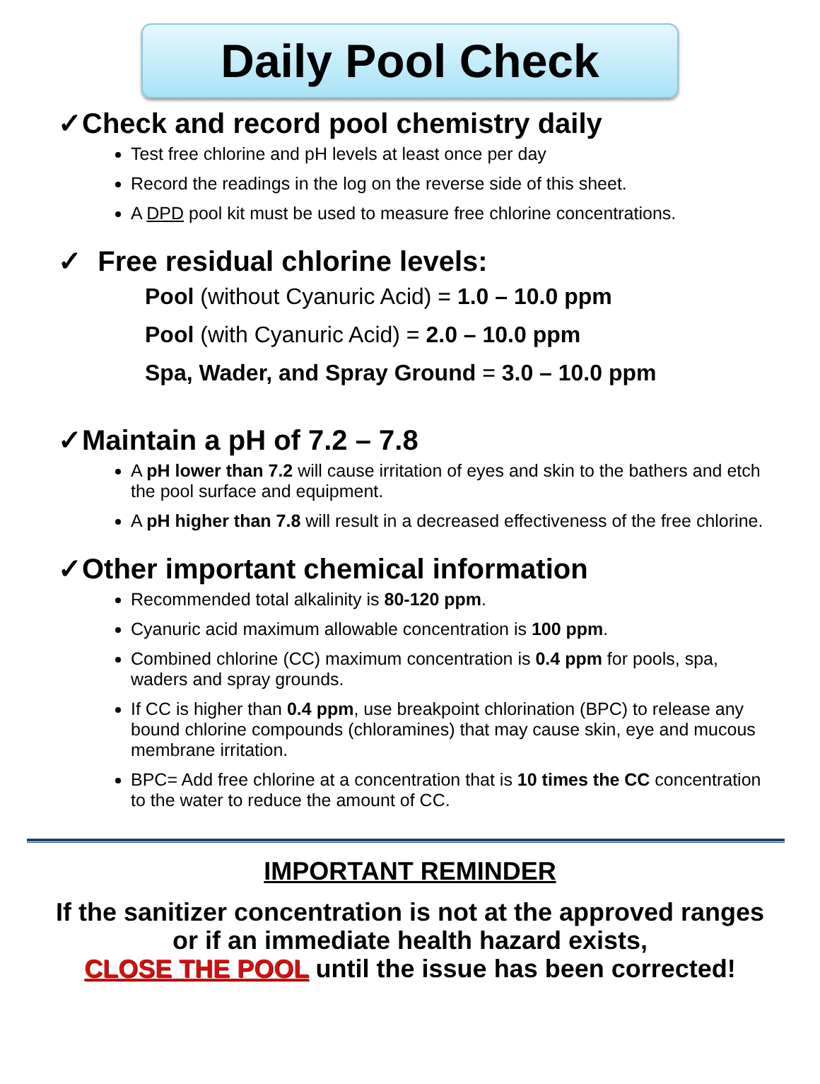Daily Pool Check
✓Check and record pool chemistry daily
Test free chlorine and pH levels at least once per day
Record the readings in the log on the reverse side of this sheet.
A DPD pool kit must be used to measure free chlorine concentrations.
✓ Free residual chlorine levels:
Pool (without Cyanuric Acid) = 1.0 – 10.0 ppm
Pool (with Cyanuric Acid) = 2.0 – 10.0 ppm
Spa, Wader, and Spray Ground = 3.0 – 10.0 ppm
✓Maintain a pH of 7.2 – 7.8
A pH lower than 7.2 will cause irritation of eyes and skin to the bathers and etch the pool surface and equipment.
A pH higher than 7.8 will result in a decreased effectiveness of the free chlorine.
✓Other important chemical information
Recommended total alkalinity is 80-120 ppm.
Cyanuric acid maximum allowable concentration is 100 ppm.
Combined chlorine (CC) maximum concentration is 0.4 ppm for pools, spa, waders and spray grounds.
If CC is higher than 0.4 ppm, use breakpoint chlorination (BPC) to release any bound chlorine compounds (chloramines) that may cause skin, eye and mucous membrane irritation.
BPC= Add free chlorine at a concentration that is 10 times the CC concentration to the water to reduce the amount of CC.
IMPORTANT REMINDER
If the sanitizer concentration is not at the approved ranges
or if an immediate health hazard exists,
CLOSE THE POOL until the issue has been corrected!